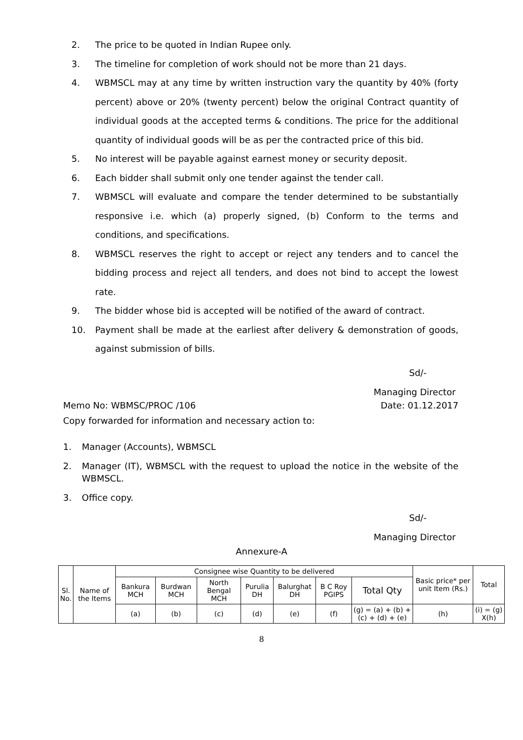2. The price to be quoted in Indian Rupee only.
3. The timeline for completion of work should not be more than 21 days.
4. WBMSCL may at any time by written instruction vary the quantity by 40% (forty percent) above or 20% (twenty percent) below the original Contract quantity of individual goods at the accepted terms & conditions. The price for the additional quantity of individual goods will be as per the contracted price of this bid.
5. No interest will be payable against earnest money or security deposit.
6. Each bidder shall submit only one tender against the tender call.
7. WBMSCL will evaluate and compare the tender determined to be substantially responsive i.e. which (a) properly signed, (b) Conform to the terms and conditions, and specifications.
8. WBMSCL reserves the right to accept or reject any tenders and to cancel the bidding process and reject all tenders, and does not bind to accept the lowest rate.
9. The bidder whose bid is accepted will be notified of the award of contract.
10. Payment shall be made at the earliest after delivery & demonstration of goods, against submission of bills.
Sd/-
Managing Director
Memo No: WBMSC/PROC /106 Date: 01.12.2017
Copy forwarded for information and necessary action to:
1. Manager (Accounts), WBMSCL
2. Manager (IT), WBMSCL with the request to upload the notice in the website of the WBMSCL.
3. Office copy.
Sd/-
Managing Director
Annexure-A
| Sl. No. | Name of the Items | Consignee wise Quantity to be delivered | | | | | | | Basic price* per unit Item (Rs.) | Total |
| --- | --- | --- | --- | --- | --- | --- | --- | --- | --- | --- |
| | | Bankura MCH | Burdwan MCH | North Bengal MCH | Purulia DH | Balurghat DH | B C Roy PGIPS | Total Qty | | |
| | | (a) | (b) | (c) | (d) | (e) | (f) | (g) = (a) + (b) + (c) + (d) + (e) | (h) | (i) = (g) X(h) |
8